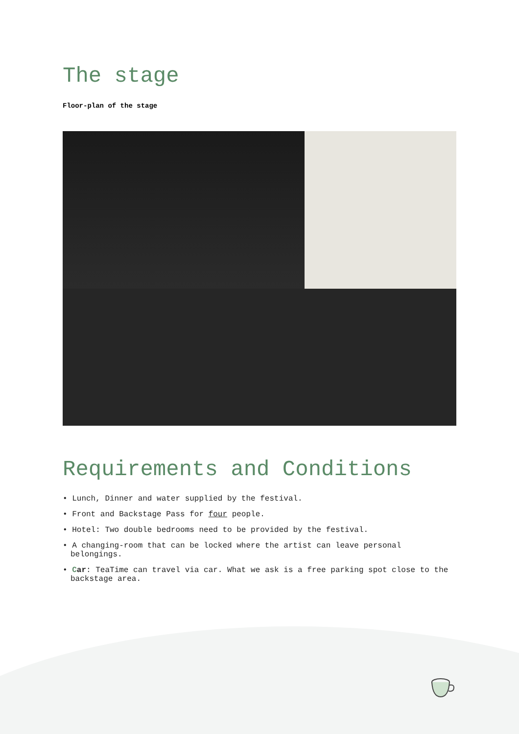The stage
Floor-plan of the stage
Requirements and Conditions
• Lunch, Dinner and water supplied by the festival.
• Front and Backstage Pass for four people.
• Hotel: Two double bedrooms need to be provided by the festival.
• A changing-room that can be locked where the artist can leave personal belongings.
• Car: TeaTime can travel via car. What we ask is a free parking spot close to the backstage area.